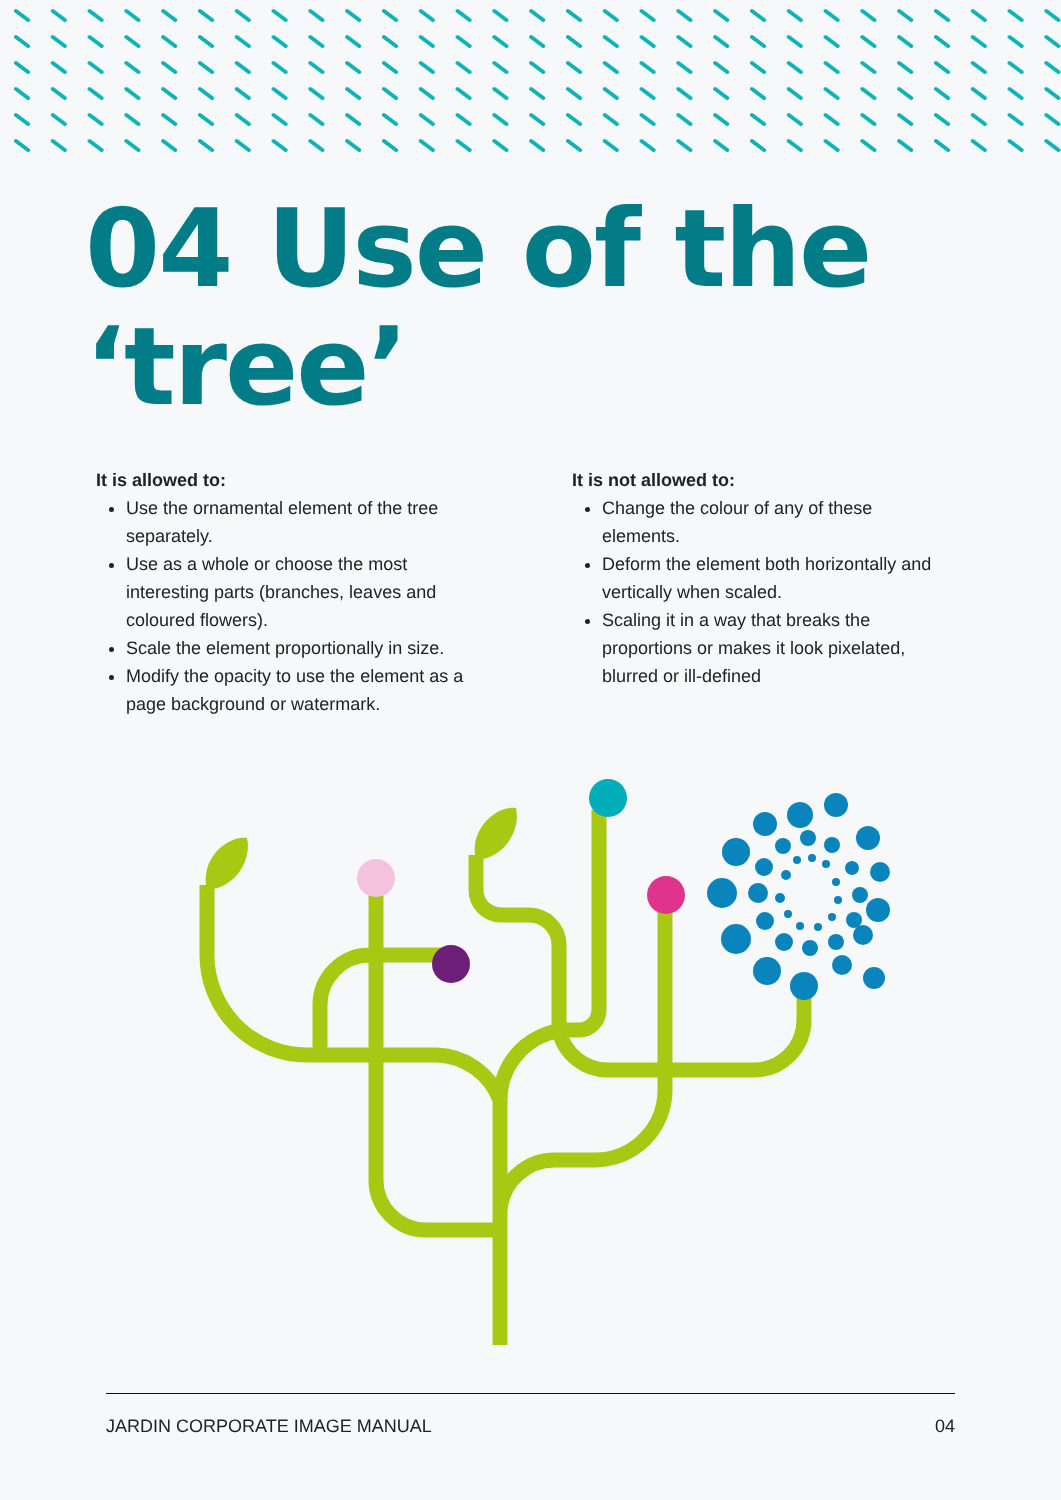04 Use of the ‘tree’
It is allowed to:
Use the ornamental element of the tree separately.
Use as a whole or choose the most interesting parts (branches, leaves and coloured flowers).
Scale the element proportionally in size.
Modify the opacity to use the element as a page background or watermark.
It is not allowed to:
Change the colour of any of these elements.
Deform the element both horizontally and vertically when scaled.
Scaling it in a way that breaks the proportions or makes it look pixelated, blurred or ill-defined
JARDIN CORPORATE IMAGE MANUAL 04